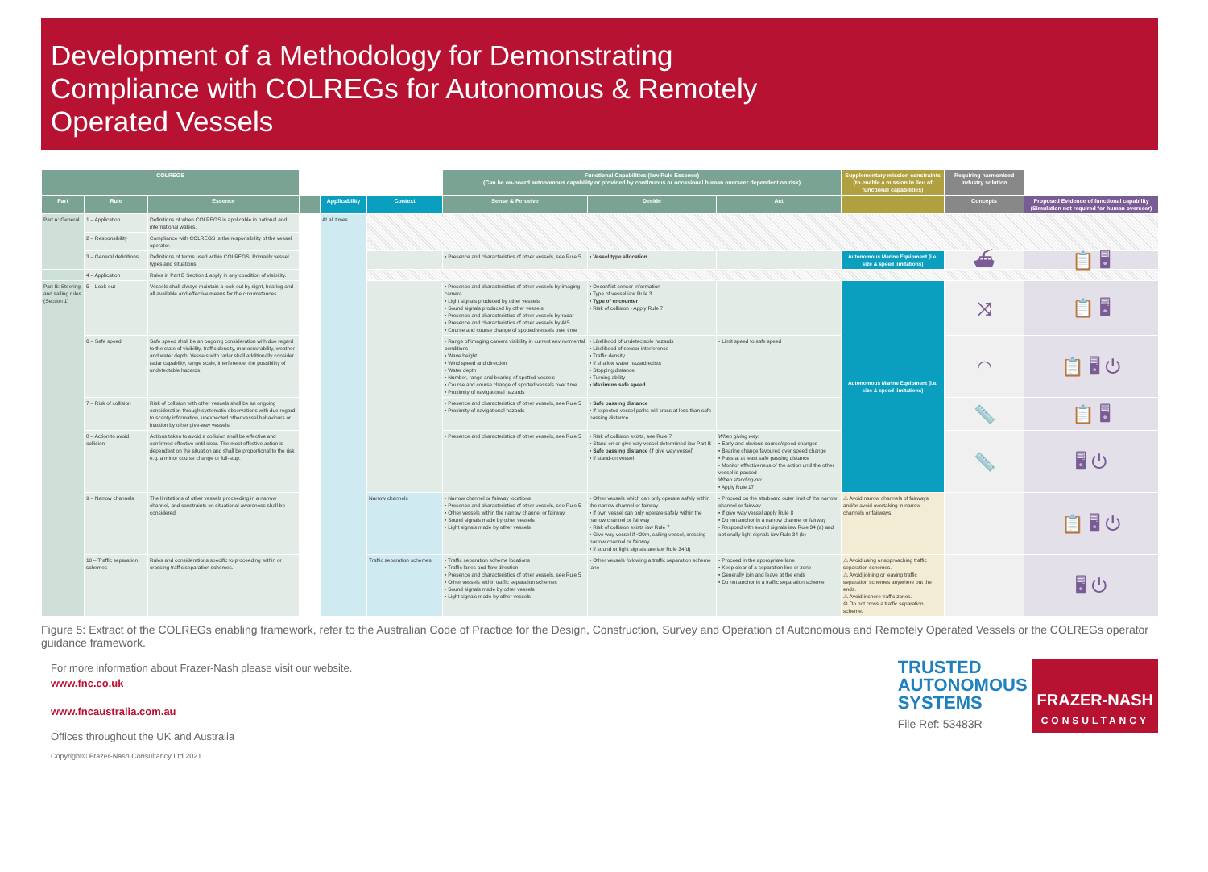Development of a Methodology for Demonstrating
Compliance with COLREGs for Autonomous & Remotely
Operated Vessels
| COLREGS | | | | | | Functional Capabilities (iaw Rule Essence) (Can be on-board autonomous capability or provided by continuous or occasional human overseer dependent on risk) | | | Supplementary mission constraints (to enable a mission in lieu of functional capabilities) | Requiring harmonised industry solution | |
| --- | --- | --- | --- | --- | --- | --- | --- | --- | --- | --- | --- |
| Part | Rule | Essence | | Applicability | Context | Sense & Perceive | Decide | Act | | Concepts | Proposed Evidence of functional capability (Simulation not required for human overseer) |
| Part A: General | 1 – Application | Definitions of when COLREGS is applicable in national and international waters. | | At all times | | | | | | | |
| | 2 – Responsibility | Compliance with COLREGS is the responsibility of the vessel operator. | | | | | | | | | |
| | 3 – General definitions | Definitions of terms used within COLREGS. Primarily vessel types and situations. | | | | • Presence and characteristics of other vessels, see Rule 5 | • Vessel type allocation | | Autonomous Marine Equipment (i.e. size & speed limitations) | ⛴ | 📋 🖥 |
| | 4 – Application | Rules in Part B Section 1 apply in any condition of visibility. | | | | | | | | | |
| Part B: Steering and sailing rules (Section 1) | 5 – Look-out | Vessels shall always maintain a look-out by sight, hearing and all available and effective means for the circumstances. | | | | • Presence and characteristics of other vessels by imaging camera • Light signals produced by other vessels • Sound signals produced by other vessels • Presence and characteristics of other vessels by radar • Presence and characteristics of other vessels by AIS • Course and course change of spotted vessels over time | • Deconflict sensor information • Type of vessel iaw Rule 3 • Type of encounter • Risk of collision - Apply Rule 7 | | Autonomous Marine Equipment (i.e. size & speed limitations) | ⤨ | 📋 🖥 |
| | 6 – Safe speed | Safe speed shall be an ongoing consideration with due regard to the state of visibility, traffic density, manoeuvrability, weather and water depth. Vessels with radar shall additionally consider radar capability, range scale, interference, the possibility of undetectable hazards. | | | | • Range of imaging camera visibility in current environmental conditions • Wave height • Wind speed and direction • Water depth • Number, range and bearing of spotted vessels • Course and course change of spotted vessels over time • Proximity of navigational hazards | • Likelihood of undetectable hazards • Likelihood of sensor interference • Traffic density • If shallow water hazard exists • Stopping distance • Turning ability • Maximum safe speed | • Limit speed to safe speed | | ◠ | 📋 🖥 ⏻ |
| | 7 – Risk of collision | Risk of collision with other vessels shall be an ongoing consideration through systematic observations with due regard to scanty information, unexpected other vessel behaviours or inaction by other give-way vessels. | | | | • Presence and characteristics of other vessels, see Rule 5 • Proximity of navigational hazards | • Safe passing distance • If expected vessel paths will cross at less than safe passing distance | | | 📏 | 📋 🖥 |
| | 8 – Action to avoid collision | Actions taken to avoid a collision shall be effective and confirmed effective until clear. The most effective action is dependent on the situation and shall be proportional to the risk e.g. a minor course change or full-stop. | | | | • Presence and characteristics of other vessels, see Rule 5 | • Risk of collision exists, see Rule 7 • Stand-on or give way vessel determined iaw Part B • Safe passing distance (if give way vessel) • If stand-on vessel | When giving way: • Early and obvious course/speed changes • Bearing change favoured over speed change • Pass at at least safe passing distance • Monitor effectiveness of the action until the other vessel is passed When standing-on: • Apply Rule 17 | | 📏 | 🖥 ⏻ |
| | 9 – Narrow channels | The limitations of other vessels proceeding in a narrow channel, and constraints on situational awareness shall be considered. | | | Narrow channels | • Narrow channel or fairway locations • Presence and characteristics of other vessels, see Rule 5 • Other vessels within the narrow channel or fairway • Sound signals made by other vessels • Light signals made by other vessels | • Other vessels which can only operate safely within the narrow channel or fairway • If own vessel can only operate safely within the narrow channel or fairway • Risk of collision exists iaw Rule 7 • Give way vessel if <20m, sailing vessel, crossing narrow channel or fairway • If sound or light signals are iaw Rule 34(d) | • Proceed on the starboard outer limit of the narrow channel or fairway • If give way vessel apply Rule 8 • Do not anchor in a narrow channel or fairway • Respond with sound signals iaw Rule 34 (a) and optionally light signals iaw Rule 34 (b) | ⚠ Avoid narrow channels of fairways and/or avoid overtaking in narrow channels or fairways. | | 📋 🖥 ⏻ |
| | 10 – Traffic separation schemes | Rules and considerations specific to proceeding within or crossing traffic separation schemes. | | | Traffic separation schemes | • Traffic separation scheme locations • Traffic lanes and flow direction • Presence and characteristics of other vessels, see Rule 5 • Other vessels within traffic separation schemes • Sound signals made by other vessels • Light signals made by other vessels | • Other vessels following a traffic separation scheme lane | • Proceed in the appropriate lane • Keep clear of a separation line or zone • Generally join and leave at the ends • Do not anchor in a traffic separation scheme | ⚠ Avoid using or approaching traffic separation schemes. ⚠ Avoid joining or leaving traffic separation schemes anywhere but the ends. ⚠ Avoid inshore traffic zones. ⊘ Do not cross a traffic separation scheme. | | 🖥 ⏻ |
Figure 5: Extract of the COLREGs enabling framework, refer to the Australian Code of Practice for the Design, Construction, Survey and Operation of Autonomous and Remotely Operated Vessels or the COLREGs operator guidance framework.
For more information about Frazer-Nash please visit our website.
www.fnc.co.uk
www.fncaustralia.com.au
Offices throughout the UK and Australia
Copyright© Frazer-Nash Consultancy Ltd 2021
TRUSTED
AUTONOMOUS
SYSTEMS
File Ref: 53483R
FRAZER-NASH
CONSULTANCY